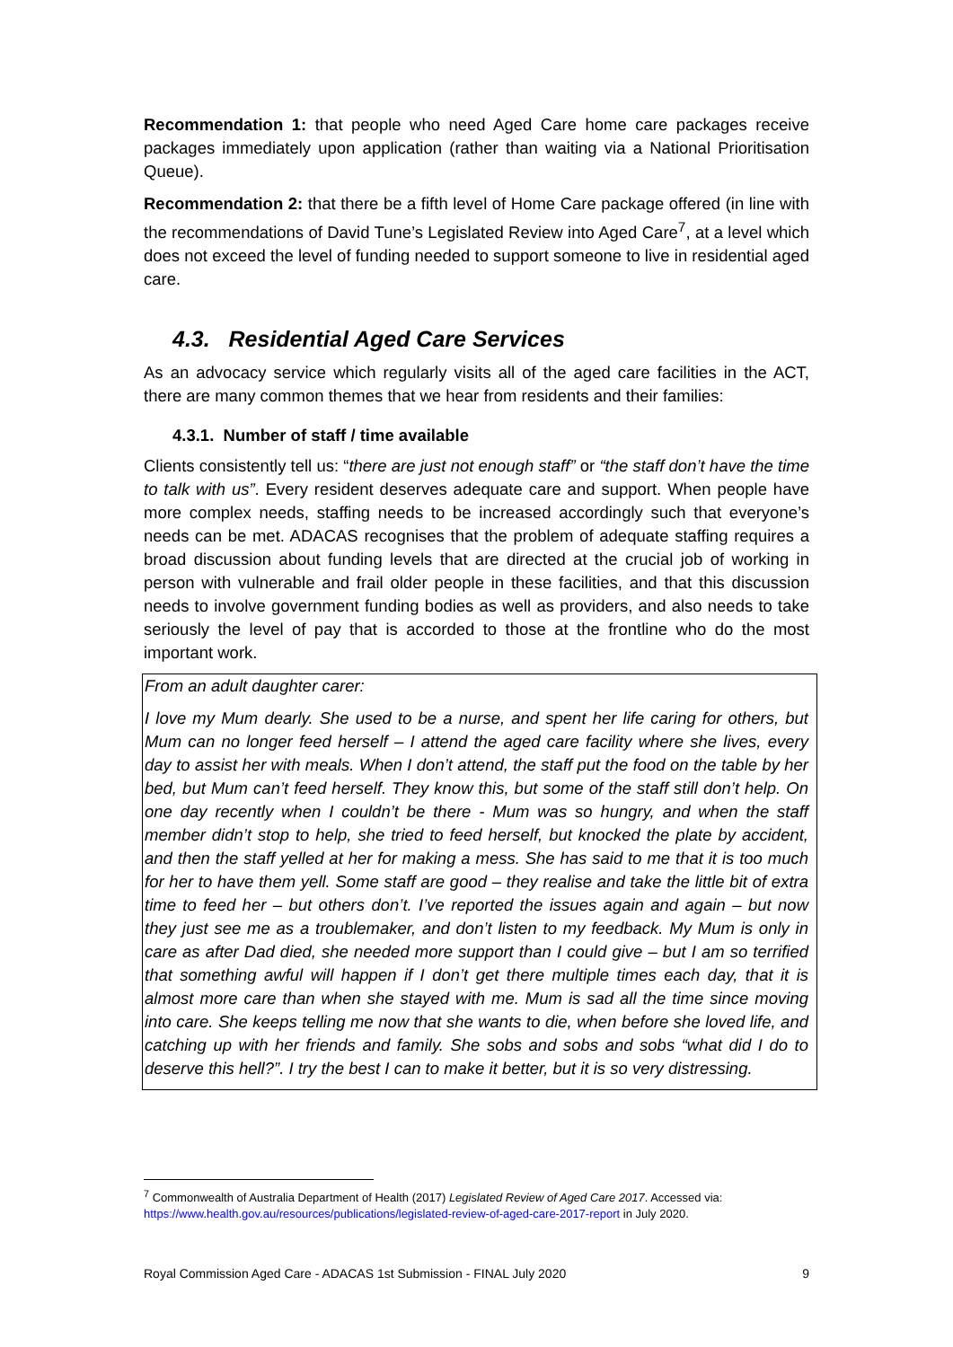Recommendation 1: that people who need Aged Care home care packages receive packages immediately upon application (rather than waiting via a National Prioritisation Queue).
Recommendation 2: that there be a fifth level of Home Care package offered (in line with the recommendations of David Tune’s Legislated Review into Aged Care<sup>7</sup>, at a level which does not exceed the level of funding needed to support someone to live in residential aged care.
4.3. Residential Aged Care Services
As an advocacy service which regularly visits all of the aged care facilities in the ACT, there are many common themes that we hear from residents and their families:
4.3.1. Number of staff / time available
Clients consistently tell us: “there are just not enough staff” or “the staff don’t have the time to talk with us”. Every resident deserves adequate care and support. When people have more complex needs, staffing needs to be increased accordingly such that everyone’s needs can be met. ADACAS recognises that the problem of adequate staffing requires a broad discussion about funding levels that are directed at the crucial job of working in person with vulnerable and frail older people in these facilities, and that this discussion needs to involve government funding bodies as well as providers, and also needs to take seriously the level of pay that is accorded to those at the frontline who do the most important work.
From an adult daughter carer:
I love my Mum dearly. She used to be a nurse, and spent her life caring for others, but Mum can no longer feed herself – I attend the aged care facility where she lives, every day to assist her with meals. When I don’t attend, the staff put the food on the table by her bed, but Mum can’t feed herself. They know this, but some of the staff still don’t help. On one day recently when I couldn’t be there - Mum was so hungry, and when the staff member didn’t stop to help, she tried to feed herself, but knocked the plate by accident, and then the staff yelled at her for making a mess. She has said to me that it is too much for her to have them yell. Some staff are good – they realise and take the little bit of extra time to feed her – but others don’t. I’ve reported the issues again and again – but now they just see me as a troublemaker, and don’t listen to my feedback. My Mum is only in care as after Dad died, she needed more support than I could give – but I am so terrified that something awful will happen if I don’t get there multiple times each day, that it is almost more care than when she stayed with me. Mum is sad all the time since moving into care. She keeps telling me now that she wants to die, when before she loved life, and catching up with her friends and family. She sobs and sobs and sobs “what did I do to deserve this hell?”. I try the best I can to make it better, but it is so very distressing.
<sup>7</sup> Commonwealth of Australia Department of Health (2017) Legislated Review of Aged Care 2017. Accessed via: https://www.health.gov.au/resources/publications/legislated-review-of-aged-care-2017-report in July 2020.
Royal Commission Aged Care - ADACAS 1st Submission - FINAL July 2020 9